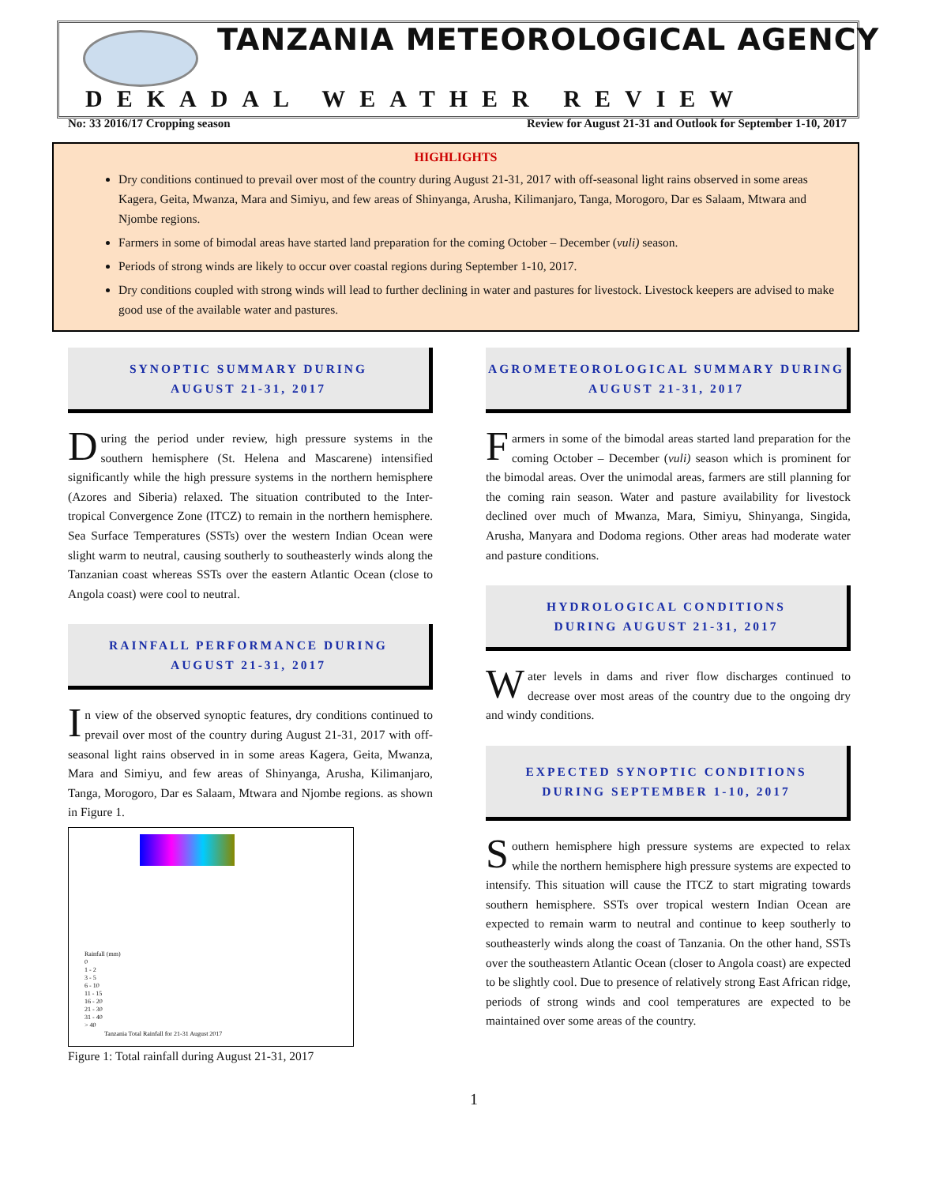TANZANIA METEOROLOGICAL AGENCY
DEKADAL WEATHER REVIEW
No: 33 2016/17 Cropping season Review for August 21-31 and Outlook for September 1-10, 2017
HIGHLIGHTS
Dry conditions continued to prevail over most of the country during August 21-31, 2017 with off-seasonal light rains observed in some areas Kagera, Geita, Mwanza, Mara and Simiyu, and few areas of Shinyanga, Arusha, Kilimanjaro, Tanga, Morogoro, Dar es Salaam, Mtwara and Njombe regions.
Farmers in some of bimodal areas have started land preparation for the coming October – December (vuli) season.
Periods of strong winds are likely to occur over coastal regions during September 1-10, 2017.
Dry conditions coupled with strong winds will lead to further declining in water and pastures for livestock. Livestock keepers are advised to make good use of the available water and pastures.
SYNOPTIC SUMMARY DURING
AUGUST 21-31, 2017
During the period under review, high pressure systems in the southern hemisphere (St. Helena and Mascarene) intensified significantly while the high pressure systems in the northern hemisphere (Azores and Siberia) relaxed. The situation contributed to the Inter-tropical Convergence Zone (ITCZ) to remain in the northern hemisphere. Sea Surface Temperatures (SSTs) over the western Indian Ocean were slight warm to neutral, causing southerly to southeasterly winds along the Tanzanian coast whereas SSTs over the eastern Atlantic Ocean (close to Angola coast) were cool to neutral.
RAINFALL PERFORMANCE DURING
AUGUST 21-31, 2017
In view of the observed synoptic features, dry conditions continued to prevail over most of the country during August 21-31, 2017 with off-seasonal light rains observed in in some areas Kagera, Geita, Mwanza, Mara and Simiyu, and few areas of Shinyanga, Arusha, Kilimanjaro, Tanga, Morogoro, Dar es Salaam, Mtwara and Njombe regions. as shown in Figure 1.
Rainfall (mm)
0
1 - 2
3 - 5
6 - 10
11 - 15
16 - 20
21 - 30
31 - 40
> 40
Tanzania Total Rainfall for 21-31 August 2017
Figure 1: Total rainfall during August 21-31, 2017
AGROMETEOROLOGICAL SUMMARY DURING
AUGUST 21-31, 2017
Farmers in some of the bimodal areas started land preparation for the coming October – December (vuli) season which is prominent for the bimodal areas. Over the unimodal areas, farmers are still planning for the coming rain season. Water and pasture availability for livestock declined over much of Mwanza, Mara, Simiyu, Shinyanga, Singida, Arusha, Manyara and Dodoma regions. Other areas had moderate water and pasture conditions.
HYDROLOGICAL CONDITIONS
DURING AUGUST 21-31, 2017
Water levels in dams and river flow discharges continued to decrease over most areas of the country due to the ongoing dry and windy conditions.
EXPECTED SYNOPTIC CONDITIONS
DURING SEPTEMBER 1-10, 2017
Southern hemisphere high pressure systems are expected to relax while the northern hemisphere high pressure systems are expected to intensify. This situation will cause the ITCZ to start migrating towards southern hemisphere. SSTs over tropical western Indian Ocean are expected to remain warm to neutral and continue to keep southerly to southeasterly winds along the coast of Tanzania. On the other hand, SSTs over the southeastern Atlantic Ocean (closer to Angola coast) are expected to be slightly cool. Due to presence of relatively strong East African ridge, periods of strong winds and cool temperatures are expected to be maintained over some areas of the country.
1